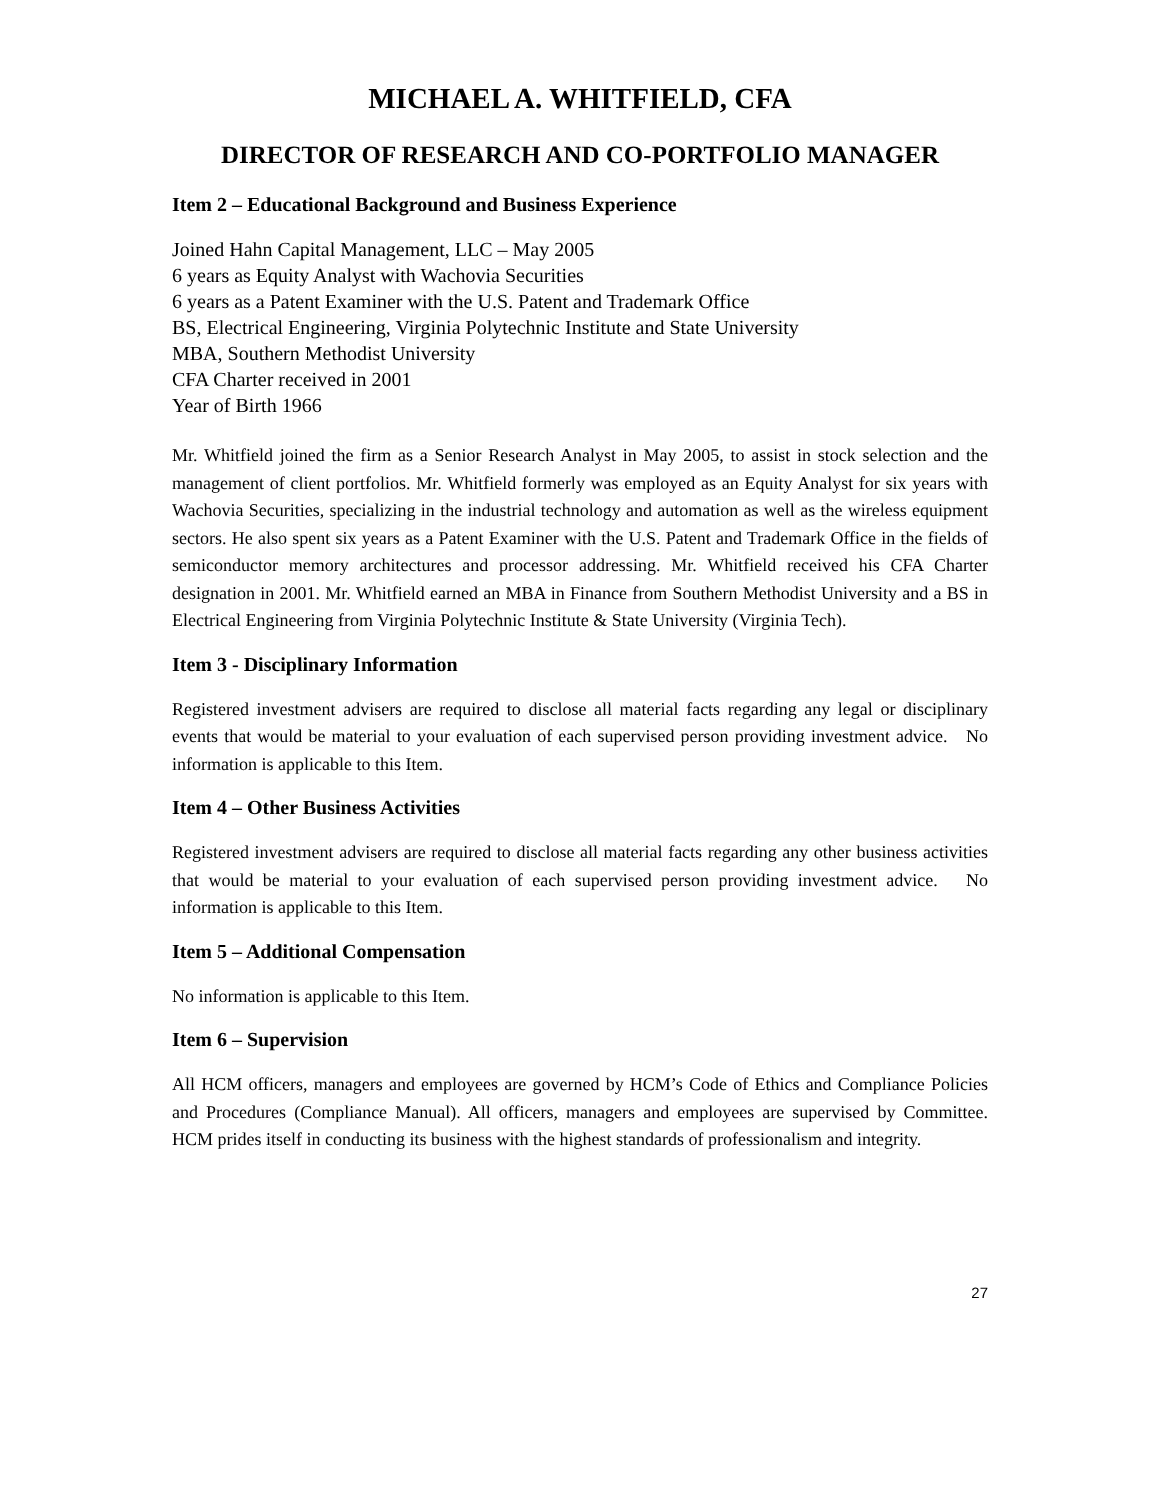MICHAEL A. WHITFIELD, CFA
DIRECTOR OF RESEARCH AND CO-PORTFOLIO MANAGER
Item 2 – Educational Background and Business Experience
Joined Hahn Capital Management, LLC – May 2005
6 years as Equity Analyst with Wachovia Securities
6 years as a Patent Examiner with the U.S. Patent and Trademark Office
BS, Electrical Engineering, Virginia Polytechnic Institute and State University
MBA, Southern Methodist University
CFA Charter received in 2001
Year of Birth 1966
Mr. Whitfield joined the firm as a Senior Research Analyst in May 2005, to assist in stock selection and the management of client portfolios. Mr. Whitfield formerly was employed as an Equity Analyst for six years with Wachovia Securities, specializing in the industrial technology and automation as well as the wireless equipment sectors. He also spent six years as a Patent Examiner with the U.S. Patent and Trademark Office in the fields of semiconductor memory architectures and processor addressing. Mr. Whitfield received his CFA Charter designation in 2001. Mr. Whitfield earned an MBA in Finance from Southern Methodist University and a BS in Electrical Engineering from Virginia Polytechnic Institute & State University (Virginia Tech).
Item 3 - Disciplinary Information
Registered investment advisers are required to disclose all material facts regarding any legal or disciplinary events that would be material to your evaluation of each supervised person providing investment advice. No information is applicable to this Item.
Item 4 – Other Business Activities
Registered investment advisers are required to disclose all material facts regarding any other business activities that would be material to your evaluation of each supervised person providing investment advice. No information is applicable to this Item.
Item 5 – Additional Compensation
No information is applicable to this Item.
Item 6 – Supervision
All HCM officers, managers and employees are governed by HCM’s Code of Ethics and Compliance Policies and Procedures (Compliance Manual). All officers, managers and employees are supervised by Committee. HCM prides itself in conducting its business with the highest standards of professionalism and integrity.
27